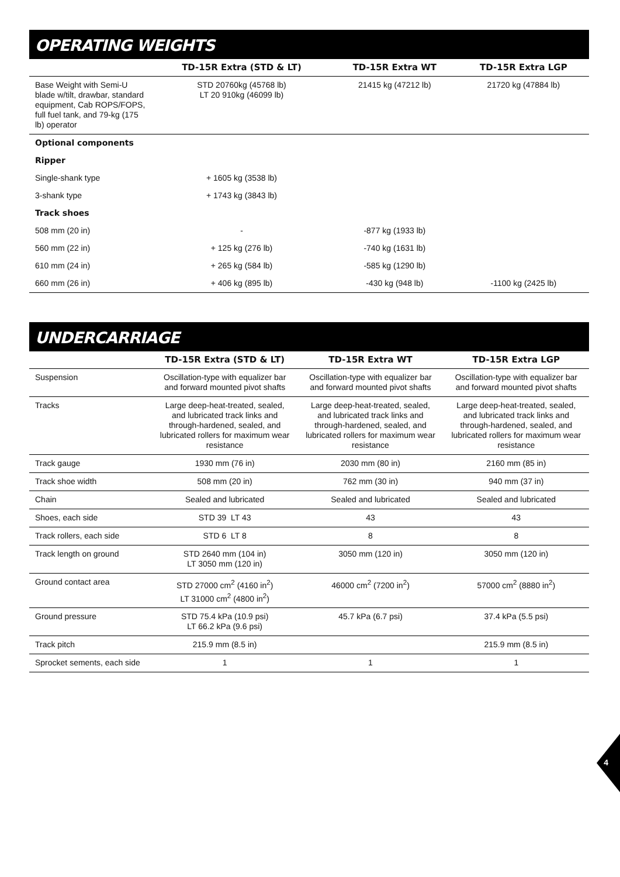OPERATING WEIGHTS
| | TD-15R Extra (STD & LT) | TD-15R Extra WT | TD-15R Extra LGP |
| --- | --- | --- | --- |
| Base Weight with Semi-U blade w/tilt, drawbar, standard equipment, Cab ROPS/FOPS, full fuel tank, and 79-kg (175 lb) operator | STD 20760kg (45768 lb) LT 20 910kg (46099 lb) | 21415 kg (47212 lb) | 21720 kg (47884 lb) |
| Optional components | | | |
| Ripper | | | |
| Single-shank type | + 1605 kg (3538 lb) | | |
| 3-shank type | + 1743 kg (3843 lb) | | |
| Track shoes | | | |
| 508 mm (20 in) | - | -877 kg (1933 lb) | |
| 560 mm (22 in) | + 125 kg (276 lb) | -740 kg (1631 lb) | |
| 610 mm (24 in) | + 265 kg (584 lb) | -585 kg (1290 lb) | |
| 660 mm (26 in) | + 406 kg (895 lb) | -430 kg (948 lb) | -1100 kg (2425 lb) |
UNDERCARRIAGE
| | TD-15R Extra (STD & LT) | TD-15R Extra WT | TD-15R Extra LGP |
| --- | --- | --- | --- |
| Suspension | Oscillation-type with equalizer bar and forward mounted pivot shafts | Oscillation-type with equalizer bar and forward mounted pivot shafts | Oscillation-type with equalizer bar and forward mounted pivot shafts |
| Tracks | Large deep-heat-treated, sealed, and lubricated track links and through-hardened, sealed, and lubricated rollers for maximum wear resistance | Large deep-heat-treated, sealed, and lubricated track links and through-hardened, sealed, and lubricated rollers for maximum wear resistance | Large deep-heat-treated, sealed, and lubricated track links and through-hardened, sealed, and lubricated rollers for maximum wear resistance |
| Track gauge | 1930 mm (76 in) | 2030 mm (80 in) | 2160 mm (85 in) |
| Track shoe width | 508 mm (20 in) | 762 mm (30 in) | 940 mm (37 in) |
| Chain | Sealed and lubricated | Sealed and lubricated | Sealed and lubricated |
| Shoes, each side | STD 39 LT 43 | 43 | 43 |
| Track rollers, each side | STD 6 LT 8 | 8 | 8 |
| Track length on ground | STD 2640 mm (104 in) LT 3050 mm (120 in) | 3050 mm (120 in) | 3050 mm (120 in) |
| Ground contact area | STD 27000 cm<sup>2</sup> (4160 in<sup>2</sup>) LT 31000 cm<sup>2</sup> (4800 in<sup>2</sup>) | 46000 cm<sup>2</sup> (7200 in<sup>2</sup>) | 57000 cm<sup>2</sup> (8880 in<sup>2</sup>) |
| Ground pressure | STD 75.4 kPa (10.9 psi) LT 66.2 kPa (9.6 psi) | 45.7 kPa (6.7 psi) | 37.4 kPa (5.5 psi) |
| Track pitch | 215.9 mm (8.5 in) | | 215.9 mm (8.5 in) |
| Sprocket sements, each side | 1 | 1 | 1 |
4